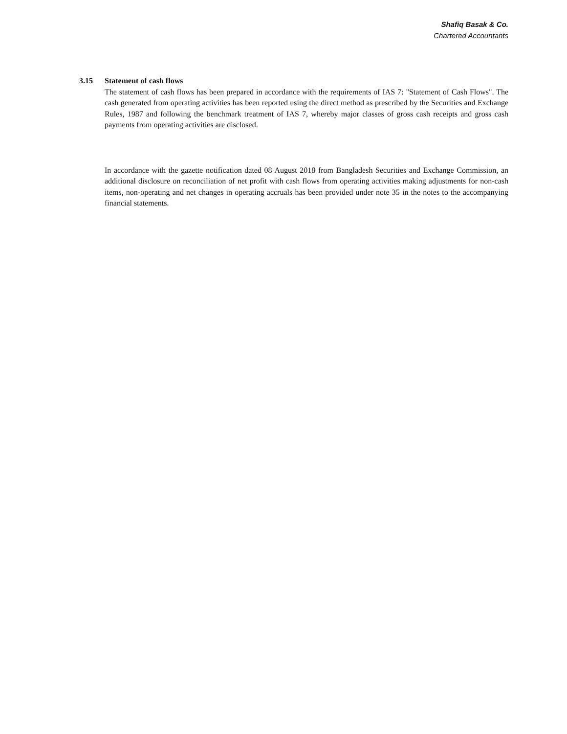Shafiq Basak & Co.
Chartered Accountants
3.15 Statement of cash flows
The statement of cash flows has been prepared in accordance with the requirements of IAS 7: "Statement of Cash Flows". The cash generated from operating activities has been reported using the direct method as prescribed by the Securities and Exchange Rules, 1987 and following the benchmark treatment of IAS 7, whereby major classes of gross cash receipts and gross cash payments from operating activities are disclosed.
In accordance with the gazette notification dated 08 August 2018 from Bangladesh Securities and Exchange Commission, an additional disclosure on reconciliation of net profit with cash flows from operating activities making adjustments for non-cash items, non-operating and net changes in operating accruals has been provided under note 35 in the notes to the accompanying financial statements.